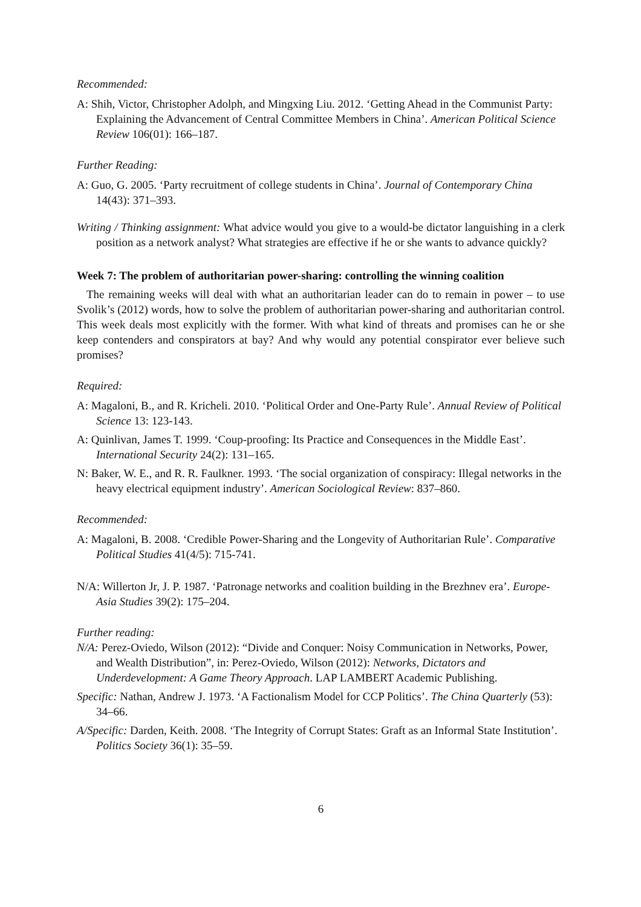Recommended:
A: Shih, Victor, Christopher Adolph, and Mingxing Liu. 2012. ‘Getting Ahead in the Communist Party: Explaining the Advancement of Central Committee Members in China’. American Political Science Review 106(01): 166–187.
Further Reading:
A: Guo, G. 2005. ‘Party recruitment of college students in China’. Journal of Contemporary China 14(43): 371–393.
Writing / Thinking assignment: What advice would you give to a would-be dictator languishing in a clerk position as a network analyst? What strategies are effective if he or she wants to advance quickly?
Week 7: The problem of authoritarian power-sharing: controlling the winning coalition
The remaining weeks will deal with what an authoritarian leader can do to remain in power – to use Svolik’s (2012) words, how to solve the problem of authoritarian power-sharing and authoritarian control. This week deals most explicitly with the former. With what kind of threats and promises can he or she keep contenders and conspirators at bay? And why would any potential conspirator ever believe such promises?
Required:
A: Magaloni, B., and R. Kricheli. 2010. ‘Political Order and One-Party Rule’. Annual Review of Political Science 13: 123-143.
A: Quinlivan, James T. 1999. ‘Coup-proofing: Its Practice and Consequences in the Middle East’. International Security 24(2): 131–165.
N: Baker, W. E., and R. R. Faulkner. 1993. ‘The social organization of conspiracy: Illegal networks in the heavy electrical equipment industry’. American Sociological Review: 837–860.
Recommended:
A: Magaloni, B. 2008. ‘Credible Power-Sharing and the Longevity of Authoritarian Rule’. Comparative Political Studies 41(4/5): 715-741.
N/A: Willerton Jr, J. P. 1987. ‘Patronage networks and coalition building in the Brezhnev era’. Europe-Asia Studies 39(2): 175–204.
Further reading:
N/A: Perez-Oviedo, Wilson (2012): “Divide and Conquer: Noisy Communication in Networks, Power, and Wealth Distribution”, in: Perez-Oviedo, Wilson (2012): Networks, Dictators and Underdevelopment: A Game Theory Approach. LAP LAMBERT Academic Publishing.
Specific: Nathan, Andrew J. 1973. ‘A Factionalism Model for CCP Politics’. The China Quarterly (53): 34–66.
A/Specific: Darden, Keith. 2008. ‘The Integrity of Corrupt States: Graft as an Informal State Institution’. Politics Society 36(1): 35–59.
6